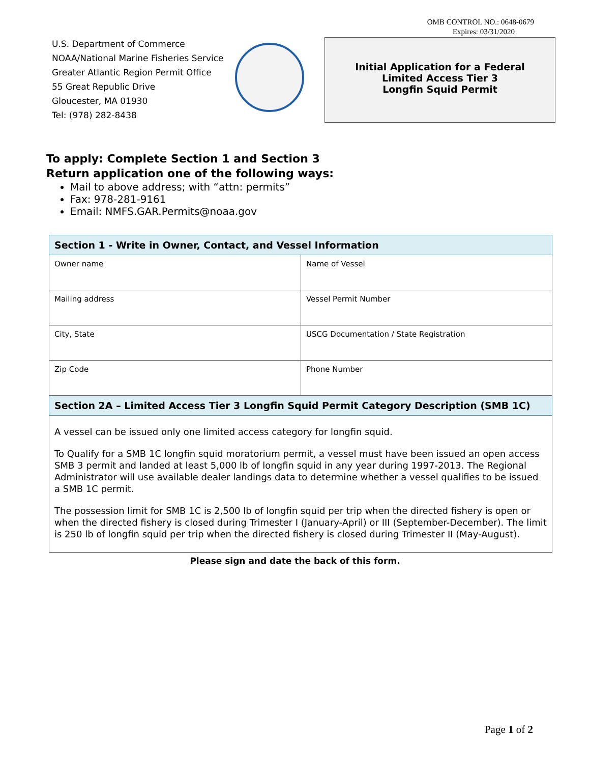OMB CONTROL NO.: 0648-0679
Expires: 03/31/2020
U.S. Department of Commerce
NOAA/National Marine Fisheries Service
Greater Atlantic Region Permit Office
55 Great Republic Drive
Gloucester, MA 01930
Tel: (978) 282-8438
Initial Application for a Federal
Limited Access Tier 3
Longfin Squid Permit
To apply: Complete Section 1 and Section 3
Return application one of the following ways:
Mail to above address; with “attn: permits”
Fax: 978-281-9161
Email: NMFS.GAR.Permits@noaa.gov
| Section 1 - Write in Owner, Contact, and Vessel Information | |
| --- | --- |
| Owner name | Name of Vessel |
| Mailing address | Vessel Permit Number |
| City, State | USCG Documentation / State Registration |
| Zip Code | Phone Number |
| Section 2A – Limited Access Tier 3 Longfin Squid Permit Category Description (SMB 1C) | |
| A vessel can be issued only one limited access category for longfin squid. To Qualify for a SMB 1C longfin squid moratorium permit, a vessel must have been issued an open access SMB 3 permit and landed at least 5,000 lb of longfin squid in any year during 1997-2013. The Regional Administrator will use available dealer landings data to determine whether a vessel qualifies to be issued a SMB 1C permit. The possession limit for SMB 1C is 2,500 lb of longfin squid per trip when the directed fishery is open or when the directed fishery is closed during Trimester I (January-April) or III (September-December). The limit is 250 lb of longfin squid per trip when the directed fishery is closed during Trimester II (May-August). | |
Please sign and date the back of this form.
Page 1 of 2